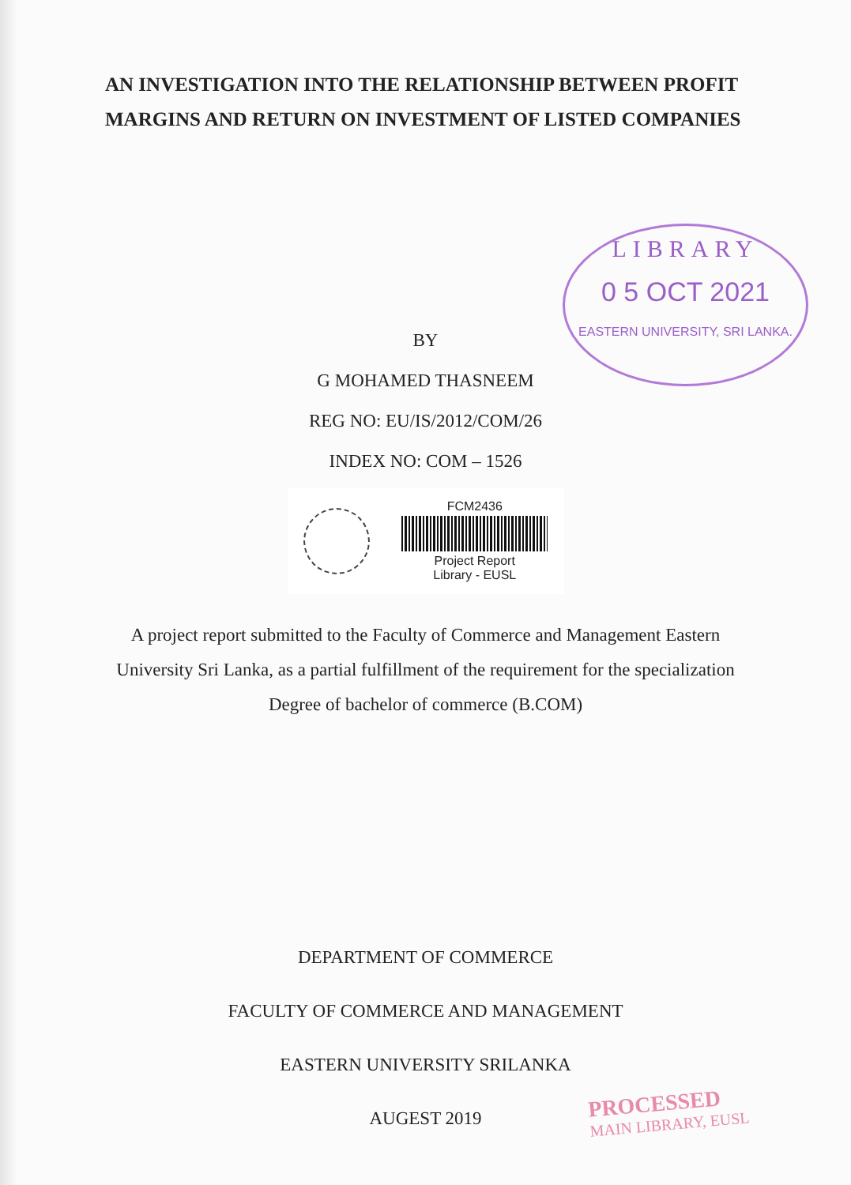AN INVESTIGATION INTO THE RELATIONSHIP BETWEEN PROFIT MARGINS AND RETURN ON INVESTMENT OF LISTED COMPANIES
LIBRARY
0 5 OCT 2021
EASTERN UNIVERSITY, SRI LANKA.
BY
G MOHAMED THASNEEM
REG NO: EU/IS/2012/COM/26
INDEX NO: COM – 1526
FCM2436
Project Report
Library - EUSL
A project report submitted to the Faculty of Commerce and Management Eastern University Sri Lanka, as a partial fulfillment of the requirement for the specialization Degree of bachelor of commerce (B.COM)
DEPARTMENT OF COMMERCE
FACULTY OF COMMERCE AND MANAGEMENT
EASTERN UNIVERSITY SRILANKA
AUGEST 2019
PROCESSED
MAIN LIBRARY, EUSL